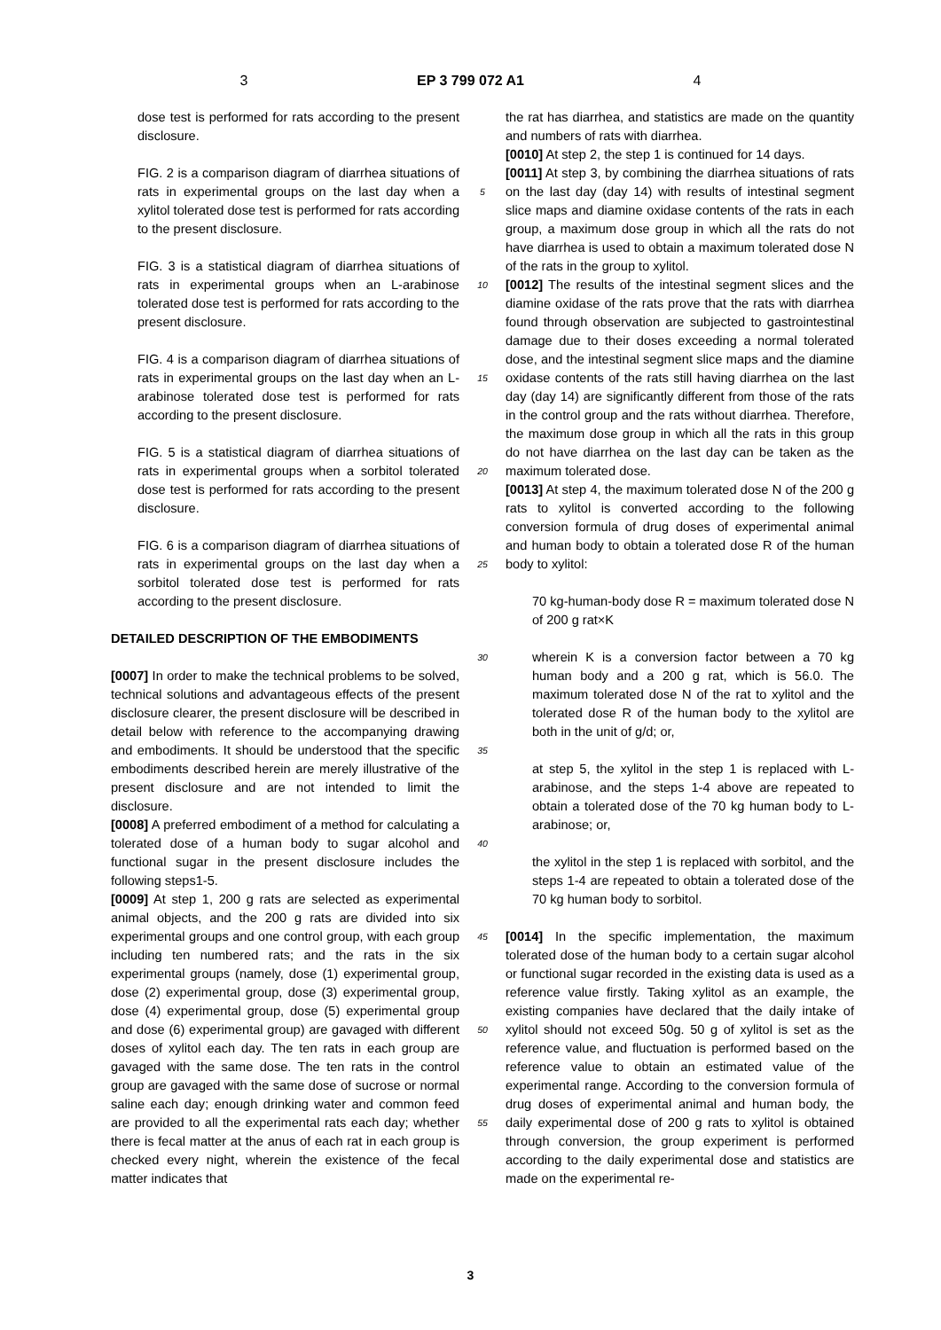3 EP 3 799 072 A1 4
dose test is performed for rats according to the present disclosure.
FIG. 2 is a comparison diagram of diarrhea situations of rats in experimental groups on the last day when a xylitol tolerated dose test is performed for rats according to the present disclosure.
FIG. 3 is a statistical diagram of diarrhea situations of rats in experimental groups when an L-arabinose tolerated dose test is performed for rats according to the present disclosure.
FIG. 4 is a comparison diagram of diarrhea situations of rats in experimental groups on the last day when an L-arabinose tolerated dose test is performed for rats according to the present disclosure.
FIG. 5 is a statistical diagram of diarrhea situations of rats in experimental groups when a sorbitol tolerated dose test is performed for rats according to the present disclosure.
FIG. 6 is a comparison diagram of diarrhea situations of rats in experimental groups on the last day when a sorbitol tolerated dose test is performed for rats according to the present disclosure.
DETAILED DESCRIPTION OF THE EMBODIMENTS
[0007] In order to make the technical problems to be solved, technical solutions and advantageous effects of the present disclosure clearer, the present disclosure will be described in detail below with reference to the accompanying drawing and embodiments. It should be understood that the specific embodiments described herein are merely illustrative of the present disclosure and are not intended to limit the disclosure.
[0008] A preferred embodiment of a method for calculating a tolerated dose of a human body to sugar alcohol and functional sugar in the present disclosure includes the following steps1-5.
[0009] At step 1, 200 g rats are selected as experimental animal objects, and the 200 g rats are divided into six experimental groups and one control group, with each group including ten numbered rats; and the rats in the six experimental groups (namely, dose (1) experimental group, dose (2) experimental group, dose (3) experimental group, dose (4) experimental group, dose (5) experimental group and dose (6) experimental group) are gavaged with different doses of xylitol each day. The ten rats in each group are gavaged with the same dose. The ten rats in the control group are gavaged with the same dose of sucrose or normal saline each day; enough drinking water and common feed are provided to all the experimental rats each day; whether there is fecal matter at the anus of each rat in each group is checked every night, wherein the existence of the fecal matter indicates that
5
10
15
20
25
30
35
40
45
50
55
the rat has diarrhea, and statistics are made on the quantity and numbers of rats with diarrhea.
[0010] At step 2, the step 1 is continued for 14 days.
[0011] At step 3, by combining the diarrhea situations of rats on the last day (day 14) with results of intestinal segment slice maps and diamine oxidase contents of the rats in each group, a maximum dose group in which all the rats do not have diarrhea is used to obtain a maximum tolerated dose N of the rats in the group to xylitol.
[0012] The results of the intestinal segment slices and the diamine oxidase of the rats prove that the rats with diarrhea found through observation are subjected to gastrointestinal damage due to their doses exceeding a normal tolerated dose, and the intestinal segment slice maps and the diamine oxidase contents of the rats still having diarrhea on the last day (day 14) are significantly different from those of the rats in the control group and the rats without diarrhea. Therefore, the maximum dose group in which all the rats in this group do not have diarrhea on the last day can be taken as the maximum tolerated dose.
[0013] At step 4, the maximum tolerated dose N of the 200 g rats to xylitol is converted according to the following conversion formula of drug doses of experimental animal and human body to obtain a tolerated dose R of the human body to xylitol:
70 kg-human-body dose R = maximum tolerated dose N of 200 g rat×K
wherein K is a conversion factor between a 70 kg human body and a 200 g rat, which is 56.0. The maximum tolerated dose N of the rat to xylitol and the tolerated dose R of the human body to the xylitol are both in the unit of g/d; or,
at step 5, the xylitol in the step 1 is replaced with L-arabinose, and the steps 1-4 above are repeated to obtain a tolerated dose of the 70 kg human body to L-arabinose; or,
the xylitol in the step 1 is replaced with sorbitol, and the steps 1-4 are repeated to obtain a tolerated dose of the 70 kg human body to sorbitol.
[0014] In the specific implementation, the maximum tolerated dose of the human body to a certain sugar alcohol or functional sugar recorded in the existing data is used as a reference value firstly. Taking xylitol as an example, the existing companies have declared that the daily intake of xylitol should not exceed 50g. 50 g of xylitol is set as the reference value, and fluctuation is performed based on the reference value to obtain an estimated value of the experimental range. According to the conversion formula of drug doses of experimental animal and human body, the daily experimental dose of 200 g rats to xylitol is obtained through conversion, the group experiment is performed according to the daily experimental dose and statistics are made on the experimental re-
3